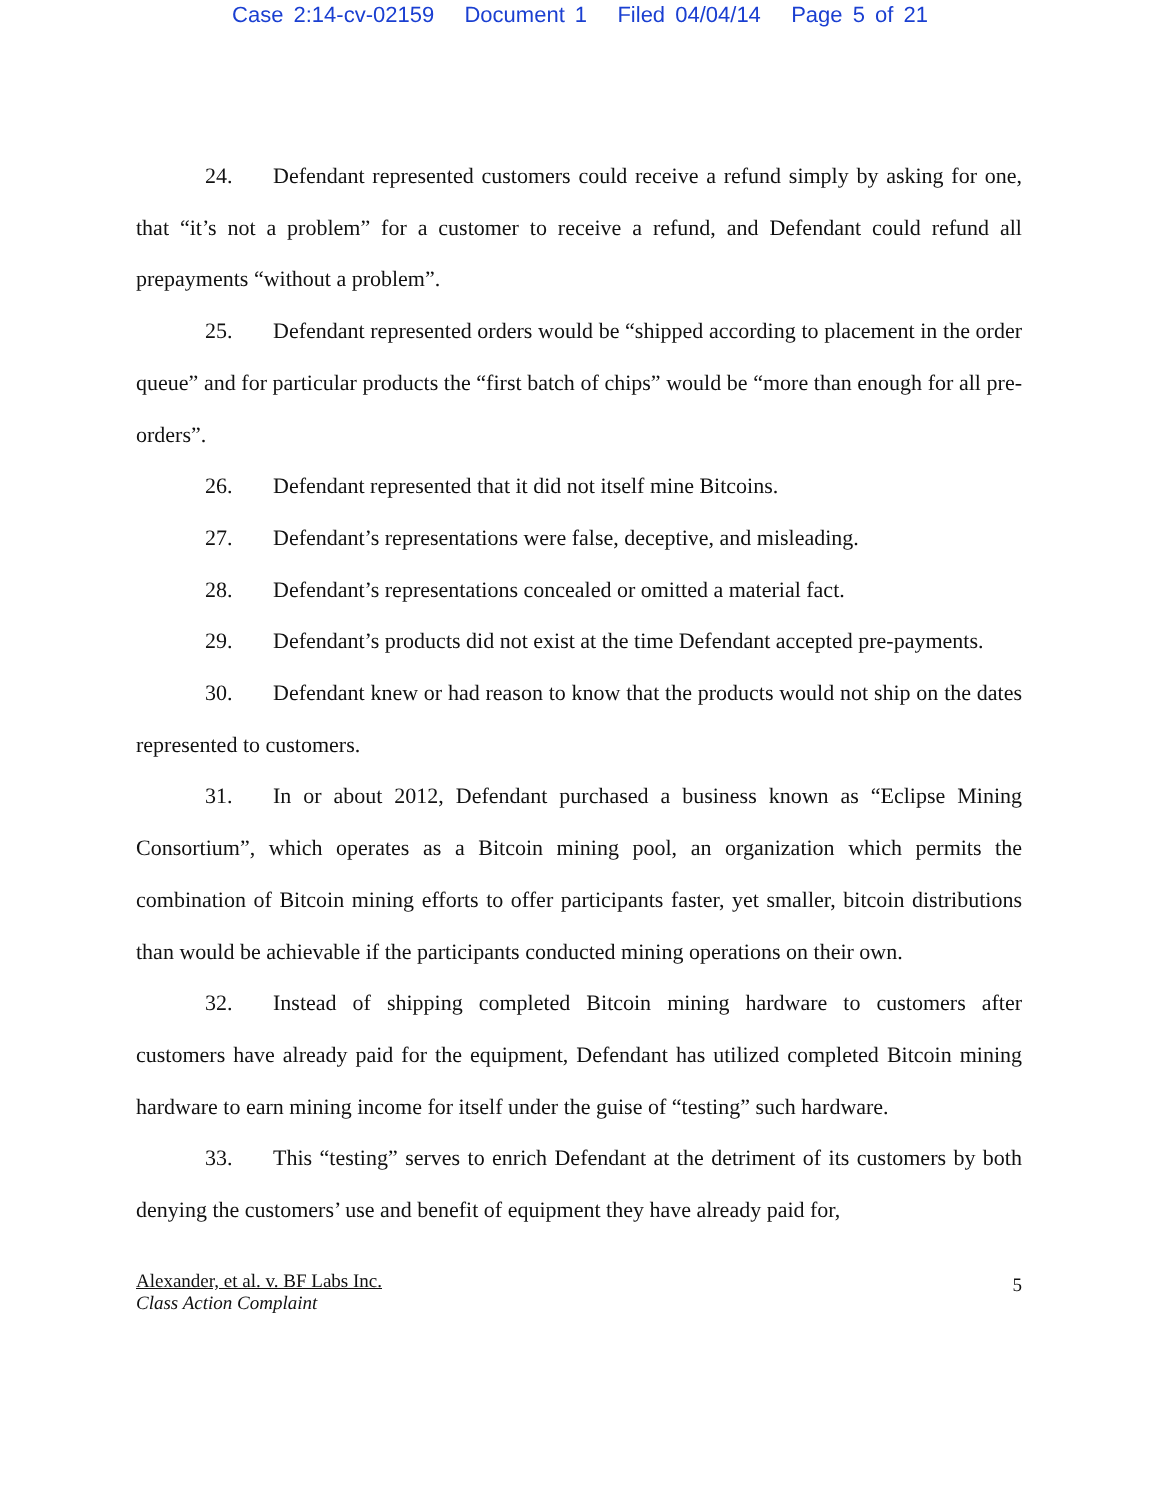Case 2:14-cv-02159 Document 1 Filed 04/04/14 Page 5 of 21
24. Defendant represented customers could receive a refund simply by asking for one, that “it’s not a problem” for a customer to receive a refund, and Defendant could refund all prepayments “without a problem”.
25. Defendant represented orders would be “shipped according to placement in the order queue” and for particular products the “first batch of chips” would be “more than enough for all pre-orders”.
26. Defendant represented that it did not itself mine Bitcoins.
27. Defendant’s representations were false, deceptive, and misleading.
28. Defendant’s representations concealed or omitted a material fact.
29. Defendant’s products did not exist at the time Defendant accepted pre-payments.
30. Defendant knew or had reason to know that the products would not ship on the dates represented to customers.
31. In or about 2012, Defendant purchased a business known as “Eclipse Mining Consortium”, which operates as a Bitcoin mining pool, an organization which permits the combination of Bitcoin mining efforts to offer participants faster, yet smaller, bitcoin distributions than would be achievable if the participants conducted mining operations on their own.
32. Instead of shipping completed Bitcoin mining hardware to customers after customers have already paid for the equipment, Defendant has utilized completed Bitcoin mining hardware to earn mining income for itself under the guise of “testing” such hardware.
33. This “testing” serves to enrich Defendant at the detriment of its customers by both denying the customers’ use and benefit of equipment they have already paid for,
Alexander, et al. v. BF Labs Inc.
Class Action Complaint
5